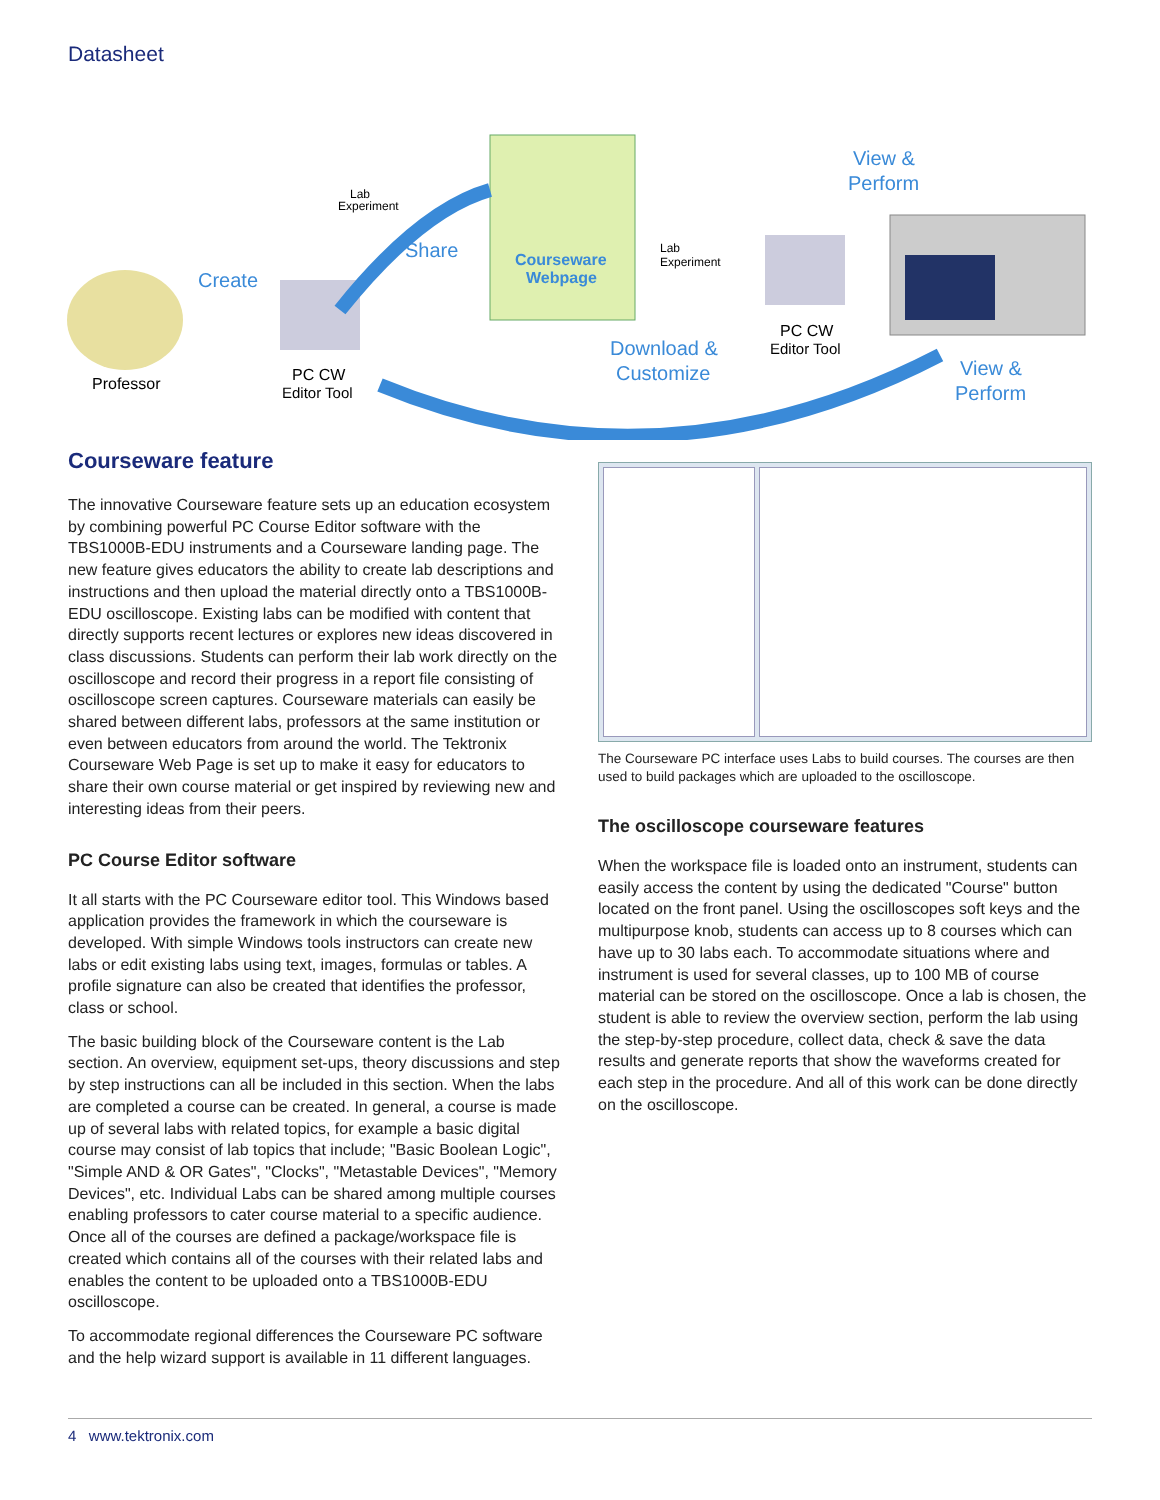Datasheet
Lab
Experiment
Share
Courseware
Webpage
Create
Professor
PC CW
Editor Tool
Lab
Experiment
Download &
Customize
PC CW
Editor Tool
View &
Perform
View &
Perform
Courseware feature
The innovative Courseware feature sets up an education ecosystem by combining powerful PC Course Editor software with the TBS1000B-EDU instruments and a Courseware landing page. The new feature gives educators the ability to create lab descriptions and instructions and then upload the material directly onto a TBS1000B-EDU oscilloscope. Existing labs can be modified with content that directly supports recent lectures or explores new ideas discovered in class discussions. Students can perform their lab work directly on the oscilloscope and record their progress in a report file consisting of oscilloscope screen captures. Courseware materials can easily be shared between different labs, professors at the same institution or even between educators from around the world. The Tektronix Courseware Web Page is set up to make it easy for educators to share their own course material or get inspired by reviewing new and interesting ideas from their peers.
PC Course Editor software
It all starts with the PC Courseware editor tool. This Windows based application provides the framework in which the courseware is developed. With simple Windows tools instructors can create new labs or edit existing labs using text, images, formulas or tables. A profile signature can also be created that identifies the professor, class or school.
The basic building block of the Courseware content is the Lab section. An overview, equipment set-ups, theory discussions and step by step instructions can all be included in this section. When the labs are completed a course can be created. In general, a course is made up of several labs with related topics, for example a basic digital course may consist of lab topics that include; "Basic Boolean Logic", "Simple AND & OR Gates", "Clocks", "Metastable Devices", "Memory Devices", etc. Individual Labs can be shared among multiple courses enabling professors to cater course material to a specific audience. Once all of the courses are defined a package/workspace file is created which contains all of the courses with their related labs and enables the content to be uploaded onto a TBS1000B-EDU oscilloscope.
To accommodate regional differences the Courseware PC software and the help wizard support is available in 11 different languages.
The Courseware PC interface uses Labs to build courses. The courses are then used to build packages which are uploaded to the oscilloscope.
The oscilloscope courseware features
When the workspace file is loaded onto an instrument, students can easily access the content by using the dedicated "Course" button located on the front panel. Using the oscilloscopes soft keys and the multipurpose knob, students can access up to 8 courses which can have up to 30 labs each. To accommodate situations where and instrument is used for several classes, up to 100 MB of course material can be stored on the oscilloscope. Once a lab is chosen, the student is able to review the overview section, perform the lab using the step-by-step procedure, collect data, check & save the data results and generate reports that show the waveforms created for each step in the procedure. And all of this work can be done directly on the oscilloscope.
4 www.tektronix.com